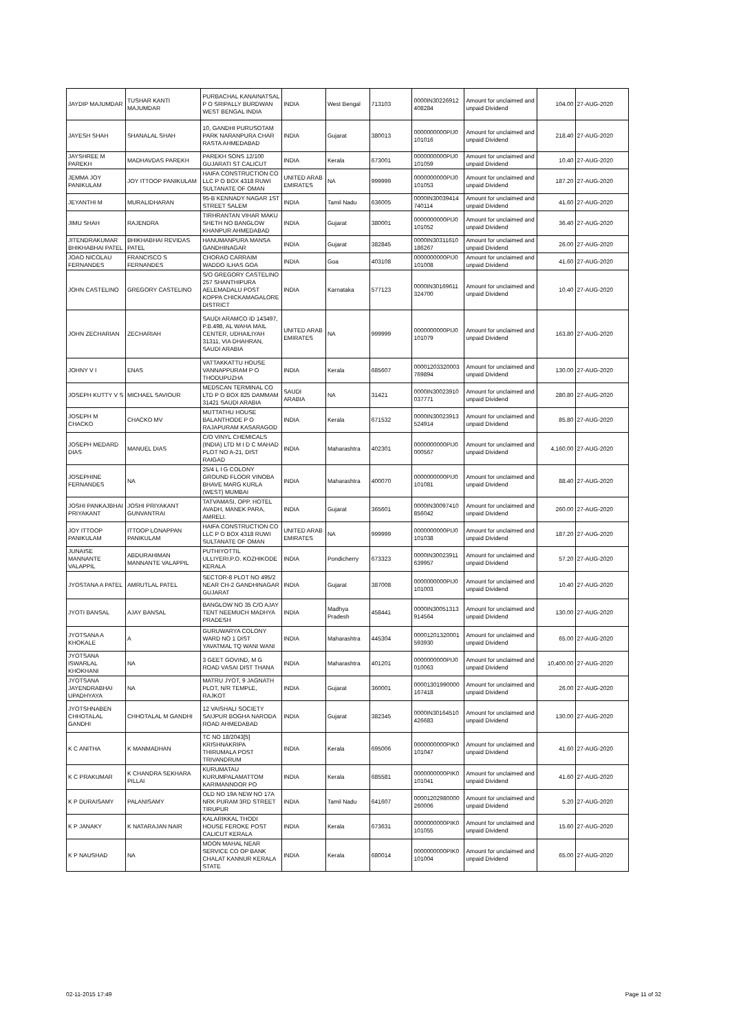| JAYDIP MAJUMDAR | TUSHAR KANTI MAJUMDAR | PURBACHAL KANAINATSAL P O SRIPALLY BURDWAN WEST BENGAL INDIA | INDIA | West Bengal | 713103 | 0000IN30226912 408284 | Amount for unclaimed and unpaid Dividend | 104.00 | 27-AUG-2020 |
| JAYESH SHAH | SHANALAL SHAH | 10, GANDHI PURUSOTAM PARK NARANPURA CHAR RASTA AHMEDABAD | INDIA | Gujarat | 380013 | 0000000000PIJ0 101016 | Amount for unclaimed and unpaid Dividend | 218.40 | 27-AUG-2020 |
| JAYSHREE M PAREKH | MADHAVDAS PAREKH | PAREKH SONS 12/100 GUJARATI ST CALICUT | INDIA | Kerala | 673001 | 0000000000PIJ0 101059 | Amount for unclaimed and unpaid Dividend | 10.40 | 27-AUG-2020 |
| JEMMA JOY PANIKULAM | JOY ITTOOP PANIKULAM | HAIFA CONSTRUCTION CO LLC P O BOX 4318 RUWI SULTANATE OF OMAN | UNITED ARAB EMIRATES | NA | 999999 | 0000000000PIJ0 101053 | Amount for unclaimed and unpaid Dividend | 187.20 | 27-AUG-2020 |
| JEYANTHI M | MURALIDHARAN | 95-B KENNADY NAGAR 1ST STREET SALEM | INDIA | Tamil Nadu | 636005 | 0000IN30039414 740114 | Amount for unclaimed and unpaid Dividend | 41.60 | 27-AUG-2020 |
| JIMU SHAH | RAJENDRA | TIRHRANTAN VIHAR MAKU SHETH NO BANGLOW KHANPUR AHMEDABAD | INDIA | Gujarat | 380001 | 0000000000PIJ0 101052 | Amount for unclaimed and unpaid Dividend | 36.40 | 27-AUG-2020 |
| JITENDRAKUMAR BHIKHABHAI PATEL | BHIKHABHAI REVIDAS PATEL | HANUMANPURA MANSA GANDHINAGAR | INDIA | Gujarat | 382845 | 0000IN30311610 186267 | Amount for unclaimed and unpaid Dividend | 26.00 | 27-AUG-2020 |
| JOAO NICOLAU FERNANDES | FRANCISCO S FERNANDES | CHORAO CARRAIM WADDO ILHAS GOA | INDIA | Goa | 403108 | 0000000000PIJ0 101008 | Amount for unclaimed and unpaid Dividend | 41.60 | 27-AUG-2020 |
| JOHN CASTELINO | GREGORY CASTELINO | S/O GREGORY CASTELINO 257 SHANTHIPURA AELEMADALU POST KOPPA CHICKAMAGALORE DISTRICT | INDIA | Karnataka | 577123 | 0000IN30169611 324700 | Amount for unclaimed and unpaid Dividend | 10.40 | 27-AUG-2020 |
| JOHN ZECHARIAN | ZECHARIAH | SAUDI ARAMCO ID 143497, P.B.498, AL WAHA MAIL CENTER, UDHAILIYAH 31311, VIA DHAHRAN, SAUDI ARABIA | UNITED ARAB EMIRATES | NA | 999999 | 0000000000PIJ0 101079 | Amount for unclaimed and unpaid Dividend | 163.80 | 27-AUG-2020 |
| JOHNY V I | ENAS | VATTAKKATTU HOUSE VANNAPPURAM P O THODUPUZHA | INDIA | Kerala | 685607 | 00001203320003 769894 | Amount for unclaimed and unpaid Dividend | 130.00 | 27-AUG-2020 |
| JOSEPH KUTTY V S | MICHAEL SAVIOUR | MEDSCAN TERMINAL CO LTD P O BOX 825 DAMMAM 31421 SAUDI ARABIA | SAUDI ARABIA | NA | 31421 | 0000IN30023910 037771 | Amount for unclaimed and unpaid Dividend | 280.80 | 27-AUG-2020 |
| JOSEPH M CHACKO | CHACKO MV | MUTTATHU HOUSE BALANTHODE P O RAJAPURAM KASARAGOD | INDIA | Kerala | 671532 | 0000IN30023913 524914 | Amount for unclaimed and unpaid Dividend | 85.80 | 27-AUG-2020 |
| JOSEPH MEDARD DIAS | MANUEL DIAS | C/O VINYL CHEMICALS (INDIA) LTD M I D C MAHAD PLOT NO A-21, DIST RAIGAD | INDIA | Maharashtra | 402301 | 0000000000PIJ0 000567 | Amount for unclaimed and unpaid Dividend | 4,160.00 | 27-AUG-2020 |
| JOSEPHINE FERNANDES | NA | 25/4 L I G COLONY GROUND FLOOR VINOBA BHAVE MARG KURLA (WEST) MUMBAI | INDIA | Maharashtra | 400070 | 0000000000PIJ0 101081 | Amount for unclaimed and unpaid Dividend | 88.40 | 27-AUG-2020 |
| JOSHI PANKAJBHAI PRIYAKANT | JOSHI PRIYAKANT GUNVANTRAI | TATVAMASI, OPP. HOTEL AVADH, MANEK PARA, AMRELI. | INDIA | Gujarat | 365601 | 0000IN30097410 856042 | Amount for unclaimed and unpaid Dividend | 260.00 | 27-AUG-2020 |
| JOY ITTOOP PANIKULAM | ITTOOP LONAPPAN PANIKULAM | HAIFA CONSTRUCTION CO LLC P O BOX 4318 RUWI SULTANATE OF OMAN | UNITED ARAB EMIRATES | NA | 999999 | 0000000000PIJ0 101038 | Amount for unclaimed and unpaid Dividend | 187.20 | 27-AUG-2020 |
| JUNAISE MANNANTE VALAPPIL | ABDURAHIMAN MANNANTE VALAPPIL | PUTHIYOTTIL ULLIYERI.P.O. KOZHIKODE KERALA | INDIA | Pondicherry | 673323 | 0000IN30023911 639957 | Amount for unclaimed and unpaid Dividend | 57.20 | 27-AUG-2020 |
| JYOSTANA A PATEL | AMRUTLAL PATEL | SECTOR-8 PLOT NO 495/2 NEAR CH-2 GANDHINAGAR GUJARAT | INDIA | Gujarat | 387008 | 0000000000PIJ0 101003 | Amount for unclaimed and unpaid Dividend | 10.40 | 27-AUG-2020 |
| JYOTI BANSAL | AJAY BANSAL | BANGLOW NO 35 C/O AJAY TENT NEEMUCH MADHYA PRADESH | INDIA | Madhya Pradesh | 458441 | 0000IN30051313 914564 | Amount for unclaimed and unpaid Dividend | 130.00 | 27-AUG-2020 |
| JYOTSANA A KHOKALE | A | GURUWARYA COLONY WARD NO 1 DIST YAVATMAL TQ WANI WANI | INDIA | Maharashtra | 445304 | 00001201320001 593930 | Amount for unclaimed and unpaid Dividend | 65.00 | 27-AUG-2020 |
| JYOTSANA ISWARLAL KHOKHANI | NA | 3 GEET GOVIND, M G ROAD VASAI DIST THANA | INDIA | Maharashtra | 401201 | 0000000000PIJ0 010063 | Amount for unclaimed and unpaid Dividend | 10,400.00 | 27-AUG-2020 |
| JYOTSANA JAYENDRABHAI UPADHYAYA | NA | MATRU JYOT, 9 JAGNATH PLOT, N/R TEMPLE, RAJKOT | INDIA | Gujarat | 360001 | 00001301990000 167418 | Amount for unclaimed and unpaid Dividend | 26.00 | 27-AUG-2020 |
| JYOTSHNABEN CHHOTALAL GANDHI | CHHOTALAL M GANDHI | 12 VAISHALI SOCIETY SAIJPUR BOGHA NARODA ROAD AHMEDABAD | INDIA | Gujarat | 382345 | 0000IN30164510 426683 | Amount for unclaimed and unpaid Dividend | 130.00 | 27-AUG-2020 |
| K C ANITHA | K MANMADHAN | TC NO 18/2043[5] KRISHNAKRIPA THIRUMALA POST TRIVANDRUM | INDIA | Kerala | 695006 | 0000000000PIK0 101047 | Amount for unclaimed and unpaid Dividend | 41.60 | 27-AUG-2020 |
| K C PRAKUMAR | K CHANDRA SEKHARA PILLAI | KURUMATAU KURUMPALAMATTOM KARIMANNOOR PO | INDIA | Kerala | 685581 | 0000000000PIK0 101041 | Amount for unclaimed and unpaid Dividend | 41.60 | 27-AUG-2020 |
| K P DURAISAMY | PALANISAMY | OLD NO 19A NEW NO 17A NRK PURAM 3RD STREET TIRUPUR | INDIA | Tamil Nadu | 641607 | 00001202980000 260006 | Amount for unclaimed and unpaid Dividend | 5.20 | 27-AUG-2020 |
| K P JANAKY | K NATARAJAN NAIR | KALARIKKAL THODI HOUSE FEROKE POST CALICUT KERALA | INDIA | Kerala | 673631 | 0000000000PIK0 101055 | Amount for unclaimed and unpaid Dividend | 15.60 | 27-AUG-2020 |
| K P NAUSHAD | NA | MOON MAHAL NEAR SERVICE CO OP BANK CHALAT KANNUR KERALA STATE | INDIA | Kerala | 680014 | 0000000000PIK0 101004 | Amount for unclaimed and unpaid Dividend | 65.00 | 27-AUG-2020 |
02-11-2015 17:49 Page 11 of 32